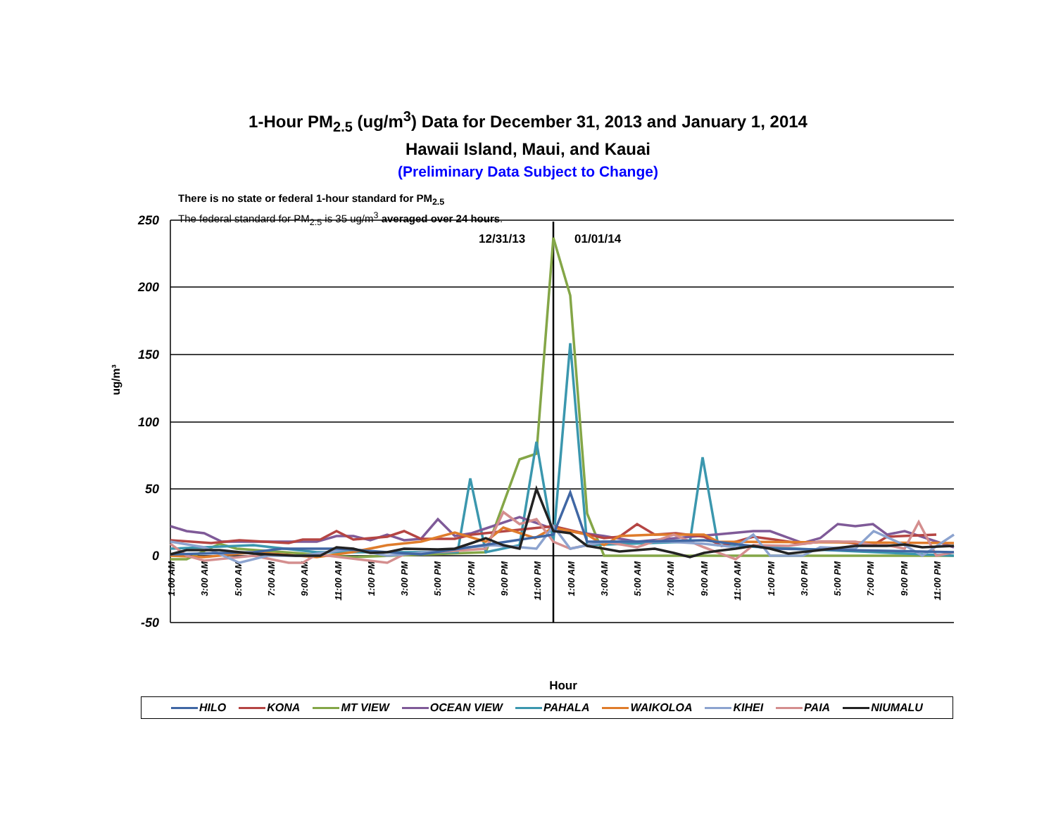1-Hour PM<sub>2.5</sub> (ug/m<sup>3</sup>) Data for December 31, 2013 and January 1, 2014
Hawaii Island, Maui, and Kauai
(Preliminary Data Subject to Change)
There is no state or federal 1-hour standard for PM<sub>2.5</sub>
The federal standard for PM<sub>2.5</sub> is 35 ug/m<sup>3</sup> averaged over 24 hours.
250
200
150
100
50
0
-50
ug/m³
12/31/13
01/01/14
1:00 AM
3:00 AM
5:00 AM
7:00 AM
9:00 AM
11:00 AM
1:00 PM
3:00 PM
5:00 PM
7:00 PM
9:00 PM
11:00 PM
1:00 AM
3:00 AM
5:00 AM
7:00 AM
9:00 AM
11:00 AM
1:00 PM
3:00 PM
5:00 PM
7:00 PM
9:00 PM
11:00 PM
Hour
HILO KONA MT VIEW OCEAN VIEW PAHALA WAIKOLOA KIHEI PAIA NIUMALU